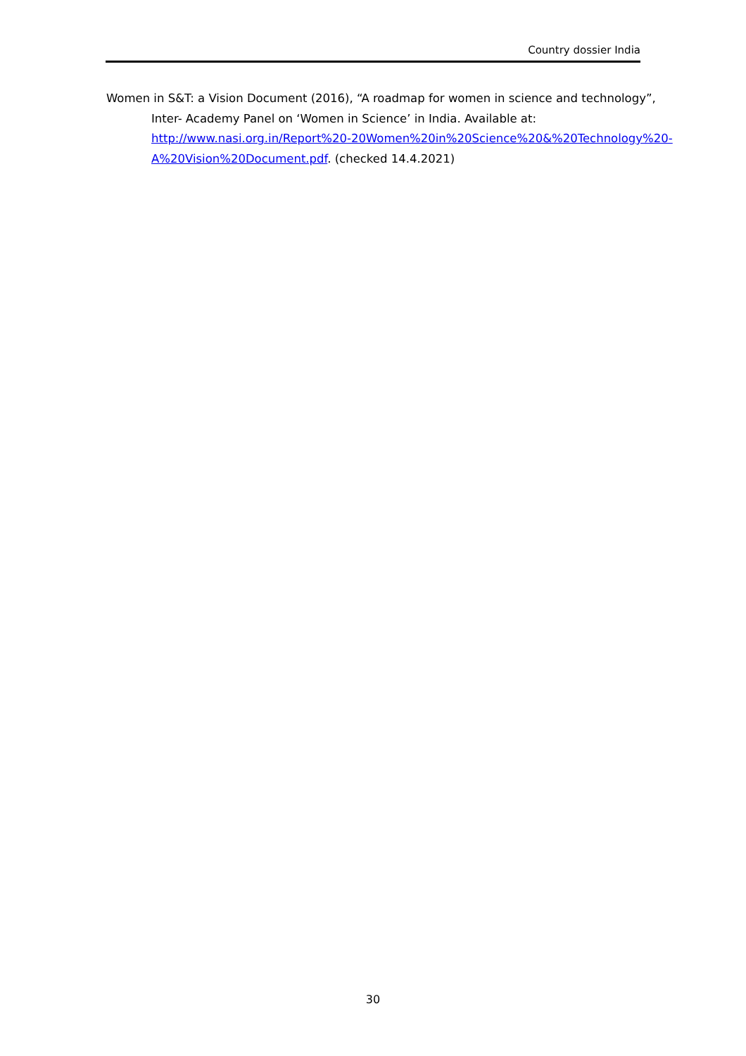Country dossier India
Women in S&T: a Vision Document (2016), “A roadmap for women in science and technol­ogy”, Inter- Academy Panel on ‘Women in Science’ in India. Available at: http://www.nasi.org.in/Report%20-20Women%20in%20Science%20&%20Technol­ogy%20-A%20Vision%20Document.pdf. (checked 14.4.2021)
30